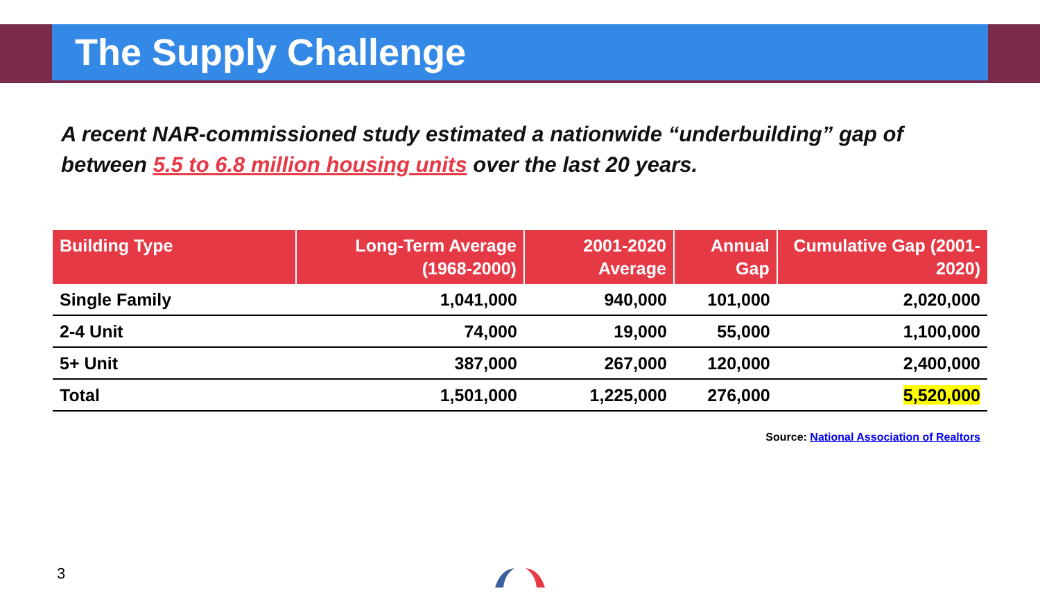The Supply Challenge
A recent NAR-commissioned study estimated a nationwide “underbuilding” gap of between 5.5 to 6.8 million housing units over the last 20 years.
| Building Type | Long-Term Average (1968-2000) | 2001-2020 Average | Annual Gap | Cumulative Gap (2001-2020) |
| --- | --- | --- | --- | --- |
| Single Family | 1,041,000 | 940,000 | 101,000 | 2,020,000 |
| 2-4 Unit | 74,000 | 19,000 | 55,000 | 1,100,000 |
| 5+ Unit | 387,000 | 267,000 | 120,000 | 2,400,000 |
| Total | 1,501,000 | 1,225,000 | 276,000 | 5,520,000 |
Source: National Association of Realtors
3